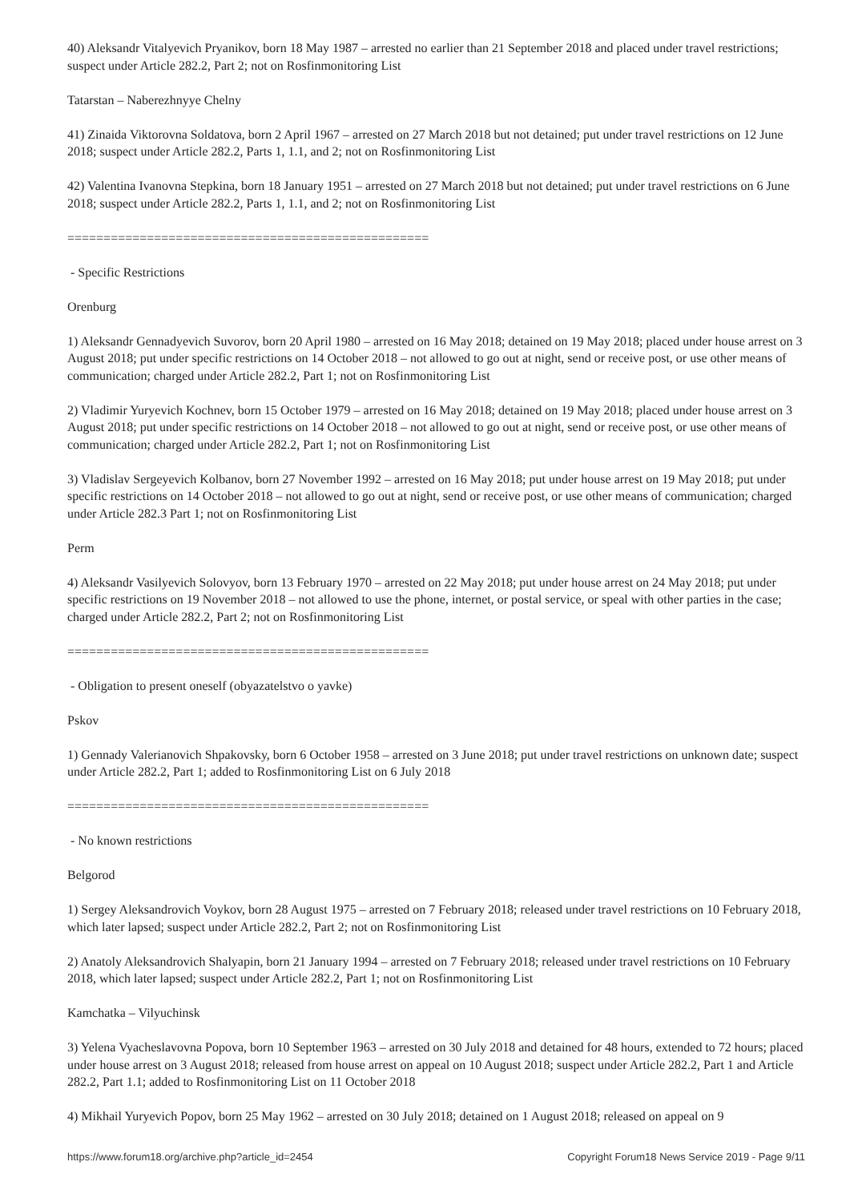40) Aleksandr Vitalyevich Pryanikov, born 18 May 1987 – arrested no earlier than 21 September 2018 and placed under travel restrictions; suspect under Article 282.2, Part 2; not on Rosfinmonitoring List
Tatarstan – Naberezhnyye Chelny
41) Zinaida Viktorovna Soldatova, born 2 April 1967 – arrested on 27 March 2018 but not detained; put under travel restrictions on 12 June 2018; suspect under Article 282.2, Parts 1, 1.1, and 2; not on Rosfinmonitoring List
42) Valentina Ivanovna Stepkina, born 18 January 1951 – arrested on 27 March 2018 but not detained; put under travel restrictions on 6 June 2018; suspect under Article 282.2, Parts 1, 1.1, and 2; not on Rosfinmonitoring List
==================================================
- Specific Restrictions
Orenburg
1) Aleksandr Gennadyevich Suvorov, born 20 April 1980 – arrested on 16 May 2018; detained on 19 May 2018; placed under house arrest on 3 August 2018; put under specific restrictions on 14 October 2018 – not allowed to go out at night, send or receive post, or use other means of communication; charged under Article 282.2, Part 1; not on Rosfinmonitoring List
2) Vladimir Yuryevich Kochnev, born 15 October 1979 – arrested on 16 May 2018; detained on 19 May 2018; placed under house arrest on 3 August 2018; put under specific restrictions on 14 October 2018 – not allowed to go out at night, send or receive post, or use other means of communication; charged under Article 282.2, Part 1; not on Rosfinmonitoring List
3) Vladislav Sergeyevich Kolbanov, born 27 November 1992 – arrested on 16 May 2018; put under house arrest on 19 May 2018; put under specific restrictions on 14 October 2018 – not allowed to go out at night, send or receive post, or use other means of communication; charged under Article 282.3 Part 1; not on Rosfinmonitoring List
Perm
4) Aleksandr Vasilyevich Solovyov, born 13 February 1970 – arrested on 22 May 2018; put under house arrest on 24 May 2018; put under specific restrictions on 19 November 2018 – not allowed to use the phone, internet, or postal service, or speal with other parties in the case; charged under Article 282.2, Part 2; not on Rosfinmonitoring List
==================================================
- Obligation to present oneself (obyazatelstvo o yavke)
Pskov
1) Gennady Valerianovich Shpakovsky, born 6 October 1958 – arrested on 3 June 2018; put under travel restrictions on unknown date; suspect under Article 282.2, Part 1; added to Rosfinmonitoring List on 6 July 2018
==================================================
- No known restrictions
Belgorod
1) Sergey Aleksandrovich Voykov, born 28 August 1975 – arrested on 7 February 2018; released under travel restrictions on 10 February 2018, which later lapsed; suspect under Article 282.2, Part 2; not on Rosfinmonitoring List
2) Anatoly Aleksandrovich Shalyapin, born 21 January 1994 – arrested on 7 February 2018; released under travel restrictions on 10 February 2018, which later lapsed; suspect under Article 282.2, Part 1; not on Rosfinmonitoring List
Kamchatka – Vilyuchinsk
3) Yelena Vyacheslavovna Popova, born 10 September 1963 – arrested on 30 July 2018 and detained for 48 hours, extended to 72 hours; placed under house arrest on 3 August 2018; released from house arrest on appeal on 10 August 2018; suspect under Article 282.2, Part 1 and Article 282.2, Part 1.1; added to Rosfinmonitoring List on 11 October 2018
4) Mikhail Yuryevich Popov, born 25 May 1962 – arrested on 30 July 2018; detained on 1 August 2018; released on appeal on 9
https://www.forum18.org/archive.php?article_id=2454 Copyright Forum18 News Service 2019 - Page 9/11